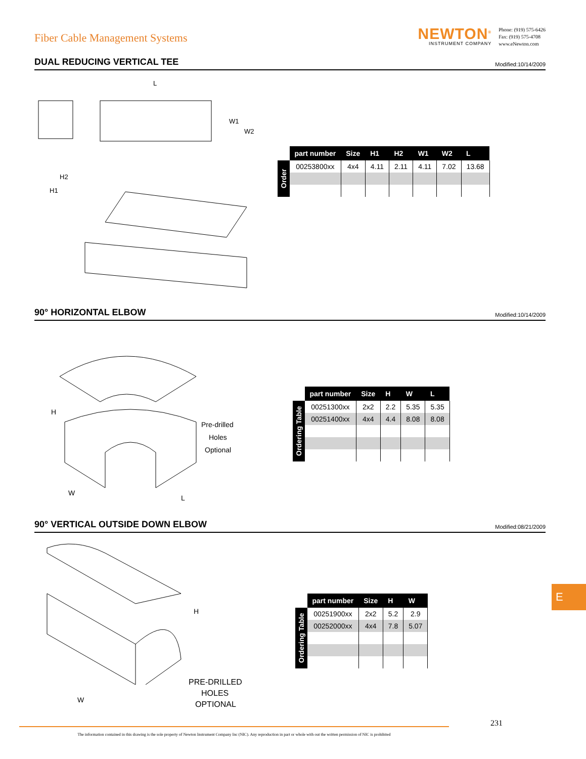Fiber Cable Management Systems
NEWTON<sup>®</sup>
INSTRUMENT COMPANY
Phone: (919) 575-6426
Fax: (919) 575-4708
www.eNewton.com
DUAL REDUCING VERTICAL TEE
Modified:10/14/2009
L
W1
W2
H2
H1
| | part number | Size | H1 | H2 | W1 | W2 | L |
| Order | 00253800xx | 4x4 | 4.11 | 2.11 | 4.11 | 7.02 | 13.68 |
90° HORIZONTAL ELBOW
Modified:10/14/2009
H
W
L
Pre-drilled
Holes
Optional
| | part number | Size | H | W | L |
| Ordering Table | 00251300xx | 2x2 | 2.2 | 5.35 | 5.35 |
| | 00251400xx | 4x4 | 4.4 | 8.08 | 8.08 |
90° VERTICAL OUTSIDE DOWN ELBOW
Modified:08/21/2009
H
W
PRE-DRILLED
HOLES
OPTIONAL
| | part number | Size | H | W |
| Ordering Table | 00251900xx | 2x2 | 5.2 | 2.9 |
| | 00252000xx | 4x4 | 7.8 | 5.07 |
E
231
The information contained in this drawing is the sole property of Newton Instrument Company Inc (NIC). Any reproduction in part or whole with out the written permission of NIC is prohibited